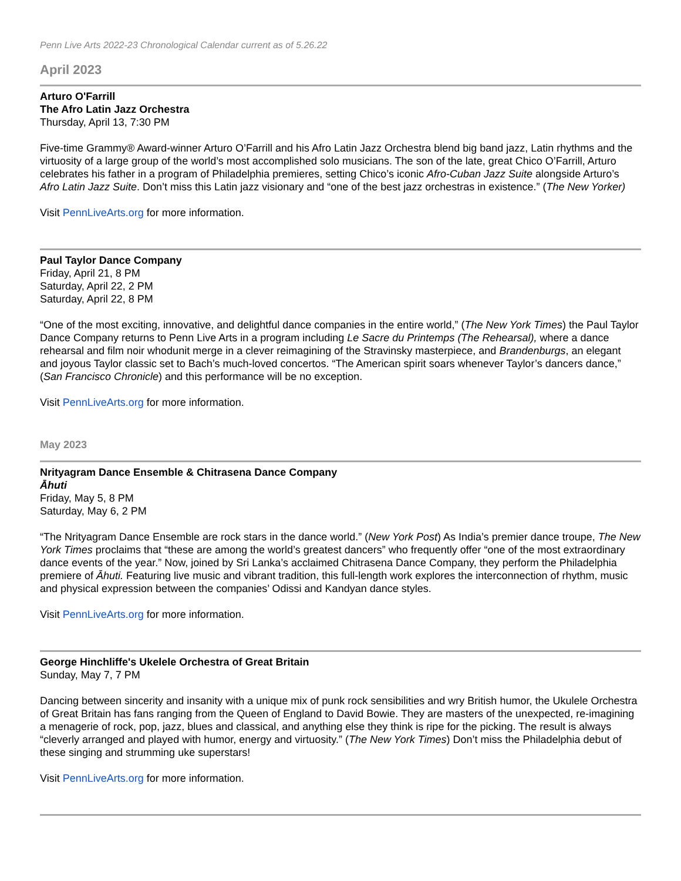Penn Live Arts 2022-23 Chronological Calendar current as of 5.26.22
April 2023
Arturo O'Farrill
The Afro Latin Jazz Orchestra
Thursday, April 13, 7:30 PM
Five-time Grammy® Award-winner Arturo O’Farrill and his Afro Latin Jazz Orchestra blend big band jazz, Latin rhythms and the virtuosity of a large group of the world’s most accomplished solo musicians. The son of the late, great Chico O’Farrill, Arturo celebrates his father in a program of Philadelphia premieres, setting Chico’s iconic Afro-Cuban Jazz Suite alongside Arturo’s Afro Latin Jazz Suite. Don’t miss this Latin jazz visionary and “one of the best jazz orchestras in existence.” (The New Yorker)
Visit PennLiveArts.org for more information.
Paul Taylor Dance Company
Friday, April 21, 8 PM
Saturday, April 22, 2 PM
Saturday, April 22, 8 PM
“One of the most exciting, innovative, and delightful dance companies in the entire world,” (The New York Times) the Paul Taylor Dance Company returns to Penn Live Arts in a program including Le Sacre du Printemps (The Rehearsal), where a dance rehearsal and film noir whodunit merge in a clever reimagining of the Stravinsky masterpiece, and Brandenburgs, an elegant and joyous Taylor classic set to Bach’s much-loved concertos. “The American spirit soars whenever Taylor’s dancers dance,” (San Francisco Chronicle) and this performance will be no exception.
Visit PennLiveArts.org for more information.
May 2023
Nrityagram Dance Ensemble & Chitrasena Dance Company
Āhuti
Friday, May 5, 8 PM
Saturday, May 6, 2 PM
“The Nrityagram Dance Ensemble are rock stars in the dance world.” (New York Post) As India’s premier dance troupe, The New York Times proclaims that “these are among the world’s greatest dancers” who frequently offer “one of the most extraordinary dance events of the year.” Now, joined by Sri Lanka’s acclaimed Chitrasena Dance Company, they perform the Philadelphia premiere of Āhuti. Featuring live music and vibrant tradition, this full-length work explores the interconnection of rhythm, music and physical expression between the companies’ Odissi and Kandyan dance styles.
Visit PennLiveArts.org for more information.
George Hinchliffe's Ukelele Orchestra of Great Britain
Sunday, May 7, 7 PM
Dancing between sincerity and insanity with a unique mix of punk rock sensibilities and wry British humor, the Ukulele Orchestra of Great Britain has fans ranging from the Queen of England to David Bowie. They are masters of the unexpected, re-imagining a menagerie of rock, pop, jazz, blues and classical, and anything else they think is ripe for the picking. The result is always “cleverly arranged and played with humor, energy and virtuosity.” (The New York Times) Don’t miss the Philadelphia debut of these singing and strumming uke superstars!
Visit PennLiveArts.org for more information.